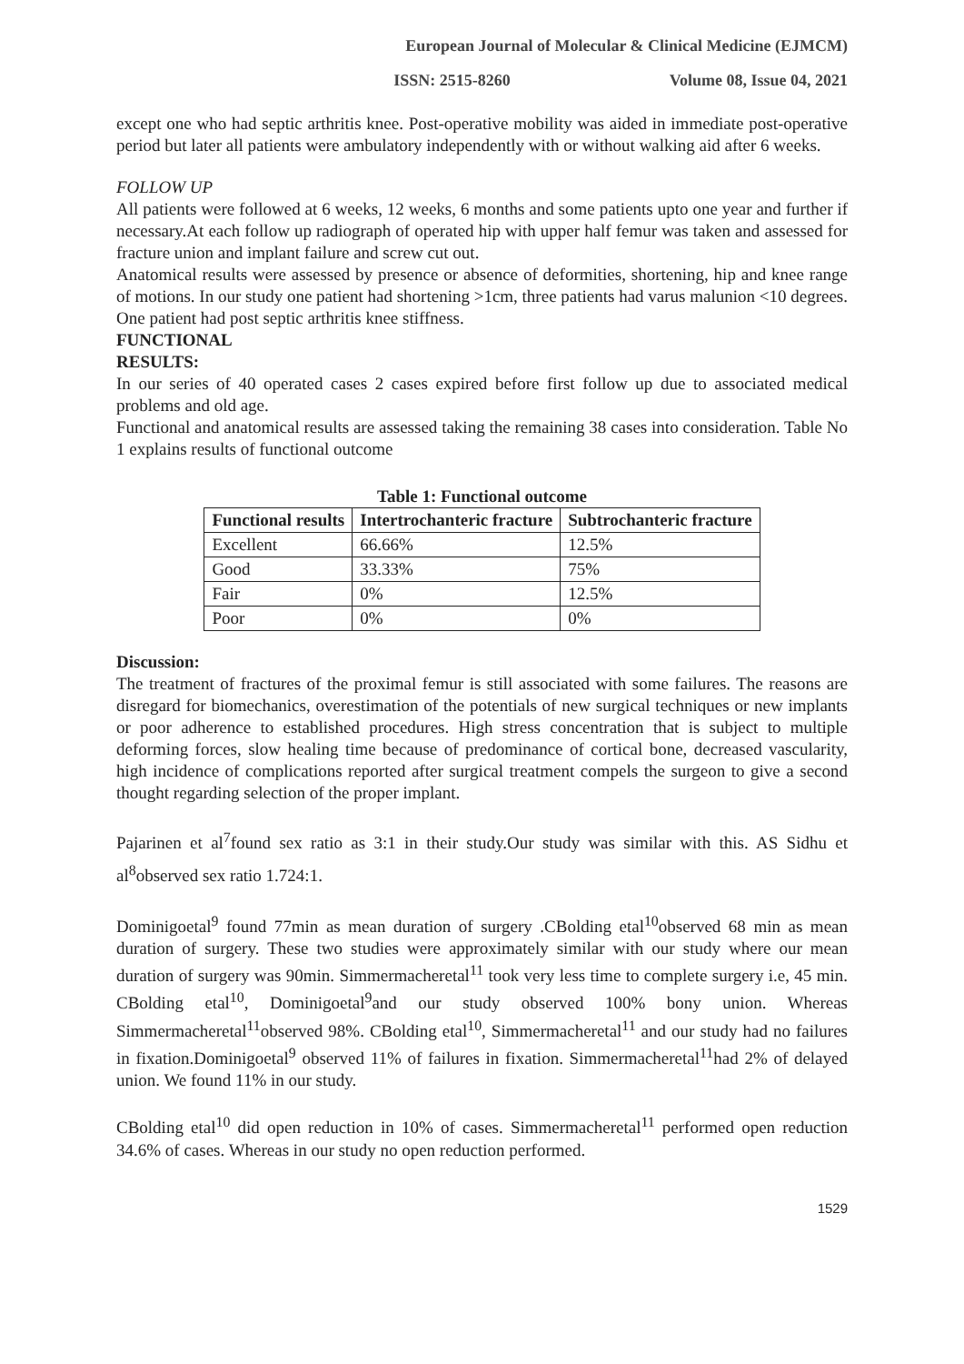European Journal of Molecular & Clinical Medicine (EJMCM)
ISSN: 2515-8260 Volume 08, Issue 04, 2021
except one who had septic arthritis knee. Post-operative mobility was aided in immediate post-operative period but later all patients were ambulatory independently with or without walking aid after 6 weeks.
FOLLOW UP
All patients were followed at 6 weeks, 12 weeks, 6 months and some patients upto one year and further if necessary.At each follow up radiograph of operated hip with upper half femur was taken and assessed for fracture union and implant failure and screw cut out.
Anatomical results were assessed by presence or absence of deformities, shortening, hip and knee range of motions. In our study one patient had shortening >1cm, three patients had varus malunion <10 degrees. One patient had post septic arthritis knee stiffness.
FUNCTIONAL
RESULTS:
In our series of 40 operated cases 2 cases expired before first follow up due to associated medical problems and old age.
Functional and anatomical results are assessed taking the remaining 38 cases into consideration. Table No 1 explains results of functional outcome
Table 1: Functional outcome
| Functional results | Intertrochanteric fracture | Subtrochanteric fracture |
| --- | --- | --- |
| Excellent | 66.66% | 12.5% |
| Good | 33.33% | 75% |
| Fair | 0% | 12.5% |
| Poor | 0% | 0% |
Discussion:
The treatment of fractures of the proximal femur is still associated with some failures. The reasons are disregard for biomechanics, overestimation of the potentials of new surgical techniques or new implants or poor adherence to established procedures. High stress concentration that is subject to multiple deforming forces, slow healing time because of predominance of cortical bone, decreased vascularity, high incidence of complications reported after surgical treatment compels the surgeon to give a second thought regarding selection of the proper implant.
Pajarinen et al<sup>7</sup>found sex ratio as 3:1 in their study.Our study was similar with this. AS Sidhu et al<sup>8</sup>observed sex ratio 1.724:1.
Dominigoetal<sup>9</sup> found 77min as mean duration of surgery .CBolding etal<sup>10</sup>observed 68 min as mean duration of surgery. These two studies were approximately similar with our study where our mean duration of surgery was 90min. Simmermacheretal<sup>11</sup> took very less time to complete surgery i.e, 45 min. CBolding etal<sup>10</sup>, Dominigoetal<sup>9</sup>and our study observed 100% bony union. Whereas Simmermacheretal<sup>11</sup>observed 98%. CBolding etal<sup>10</sup>, Simmermacheretal<sup>11</sup> and our study had no failures in fixation.Dominigoetal<sup>9</sup> observed 11% of failures in fixation. Simmermacheretal<sup>11</sup>had 2% of delayed union. We found 11% in our study.
CBolding etal<sup>10</sup> did open reduction in 10% of cases. Simmermacheretal<sup>11</sup> performed open reduction 34.6% of cases. Whereas in our study no open reduction performed.
1529